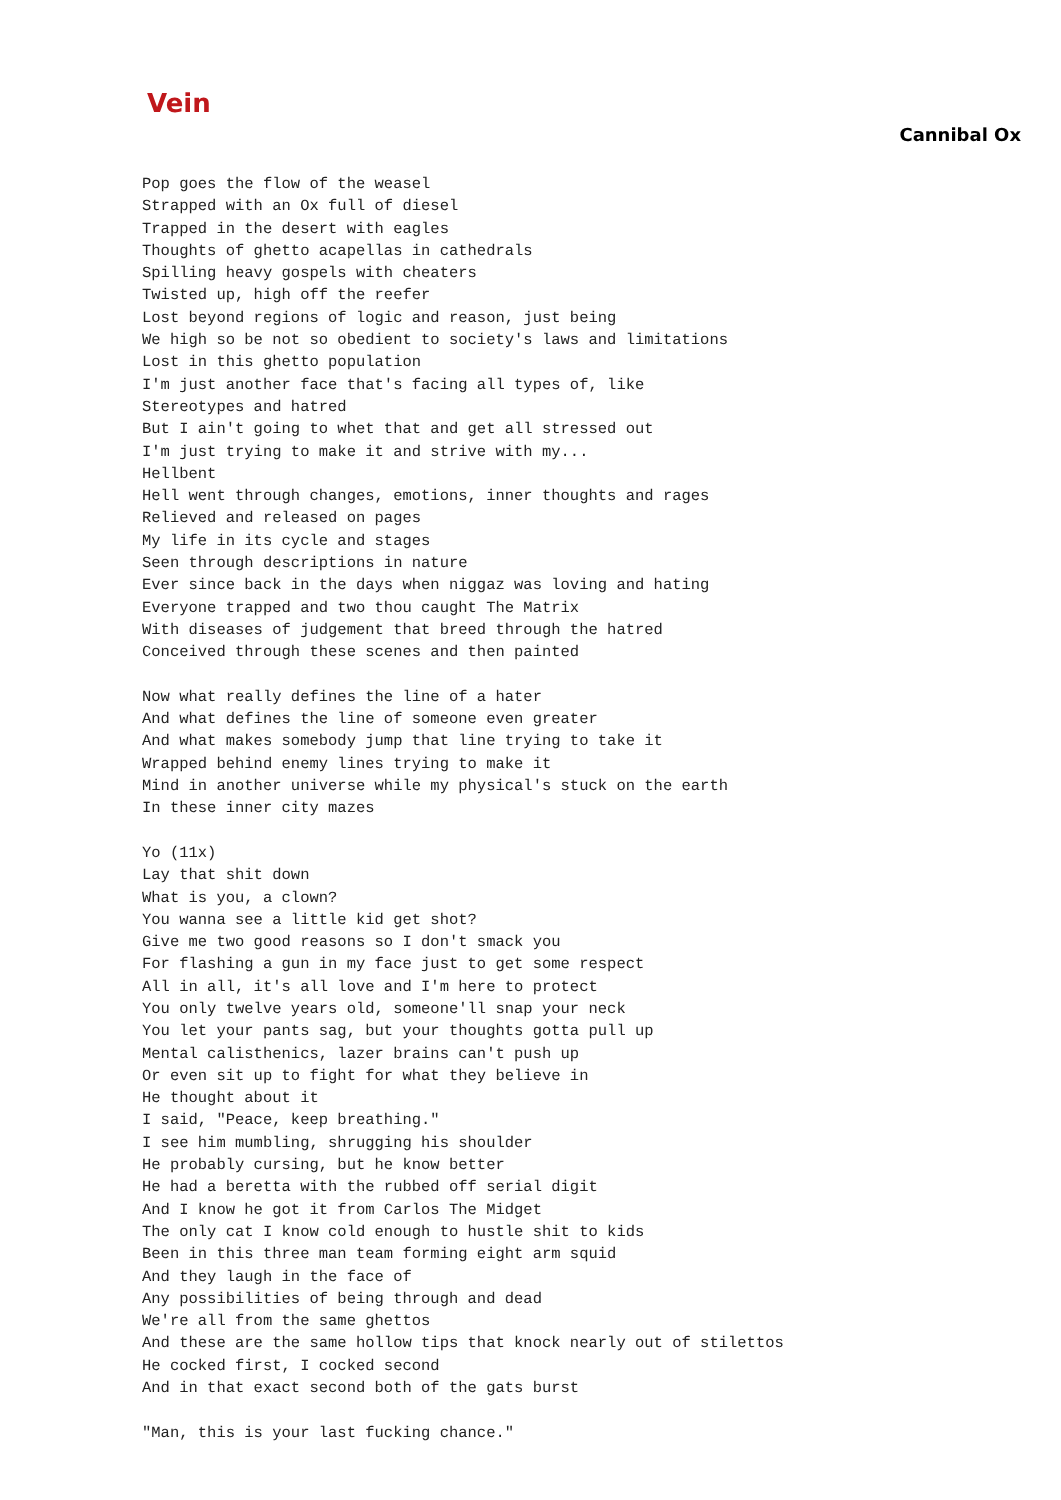Vein
Cannibal Ox
Pop goes the flow of the weasel
Strapped with an Ox full of diesel
Trapped in the desert with eagles
Thoughts of ghetto acapellas in cathedrals
Spilling heavy gospels with cheaters
Twisted up, high off the reefer
Lost beyond regions of logic and reason, just being
We high so be not so obedient to society's laws and limitations
Lost in this ghetto population
I'm just another face that's facing all types of, like
Stereotypes and hatred
But I ain't going to whet that and get all stressed out
I'm just trying to make it and strive with my...
Hellbent
Hell went through changes, emotions, inner thoughts and rages
Relieved and released on pages
My life in its cycle and stages
Seen through descriptions in nature
Ever since back in the days when niggaz was loving and hating
Everyone trapped and two thou caught The Matrix
With diseases of judgement that breed through the hatred
Conceived through these scenes and then painted

Now what really defines the line of a hater
And what defines the line of someone even greater
And what makes somebody jump that line trying to take it
Wrapped behind enemy lines trying to make it
Mind in another universe while my physical's stuck on the earth
In these inner city mazes

Yo (11x)
Lay that shit down
What is you, a clown?
You wanna see a little kid get shot?
Give me two good reasons so I don't smack you
For flashing a gun in my face just to get some respect
All in all, it's all love and I'm here to protect
You only twelve years old, someone'll snap your neck
You let your pants sag, but your thoughts gotta pull up
Mental calisthenics, lazer brains can't push up
Or even sit up to fight for what they believe in
He thought about it
I said, "Peace, keep breathing."
I see him mumbling, shrugging his shoulder
He probably cursing, but he know better
He had a beretta with the rubbed off serial digit
And I know he got it from Carlos The Midget
The only cat I know cold enough to hustle shit to kids
Been in this three man team forming eight arm squid
And they laugh in the face of
Any possibilities of being through and dead
We're all from the same ghettos
And these are the same hollow tips that knock nearly out of stilettos
He cocked first, I cocked second
And in that exact second both of the gats burst

"Man, this is your last fucking chance."